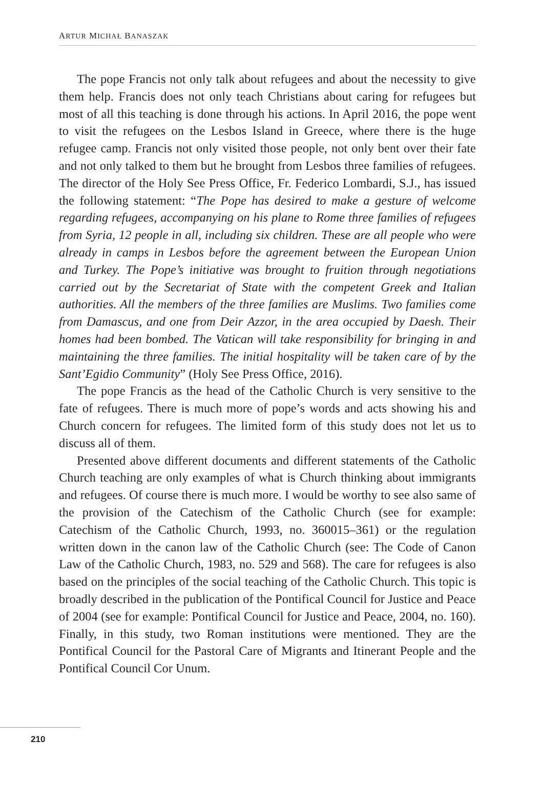ARTUR MICHAŁ BANASZAK
The pope Francis not only talk about refugees and about the necessity to give them help. Francis does not only teach Christians about caring for refugees but most of all this teaching is done through his actions. In April 2016, the pope went to visit the refugees on the Lesbos Island in Greece, where there is the huge refugee camp. Francis not only visited those people, not only bent over their fate and not only talked to them but he brought from Lesbos three families of refugees. The director of the Holy See Press Office, Fr. Federico Lombardi, S.J., has issued the following statement: “The Pope has desired to make a gesture of welcome regarding refugees, accompanying on his plane to Rome three families of refugees from Syria, 12 people in all, including six children. These are all people who were already in camps in Lesbos before the agreement between the European Union and Turkey. The Pope’s initiative was brought to fruition through negotiations carried out by the Secretariat of State with the competent Greek and Italian authorities. All the members of the three families are Muslims. Two families come from Damascus, and one from Deir Azzor, in the area occupied by Daesh. Their homes had been bombed. The Vatican will take responsibility for bringing in and maintaining the three families. The initial hospitality will be taken care of by the Sant’Egidio Community” (Holy See Press Office, 2016).
The pope Francis as the head of the Catholic Church is very sensitive to the fate of refugees. There is much more of pope’s words and acts showing his and Church concern for refugees. The limited form of this study does not let us to discuss all of them.
Presented above different documents and different statements of the Catholic Church teaching are only examples of what is Church thinking about immigrants and refugees. Of course there is much more. I would be worthy to see also same of the provision of the Catechism of the Catholic Church (see for example: Catechism of the Catholic Church, 1993, no. 360015–361) or the regulation written down in the canon law of the Catholic Church (see: The Code of Canon Law of the Catholic Church, 1983, no. 529 and 568). The care for refugees is also based on the principles of the social teaching of the Catholic Church. This topic is broadly described in the publication of the Pontifical Council for Justice and Peace of 2004 (see for example: Pontifical Council for Justice and Peace, 2004, no. 160). Finally, in this study, two Roman institutions were mentioned. They are the Pontifical Council for the Pastoral Care of Migrants and Itinerant People and the Pontifical Council Cor Unum.
210